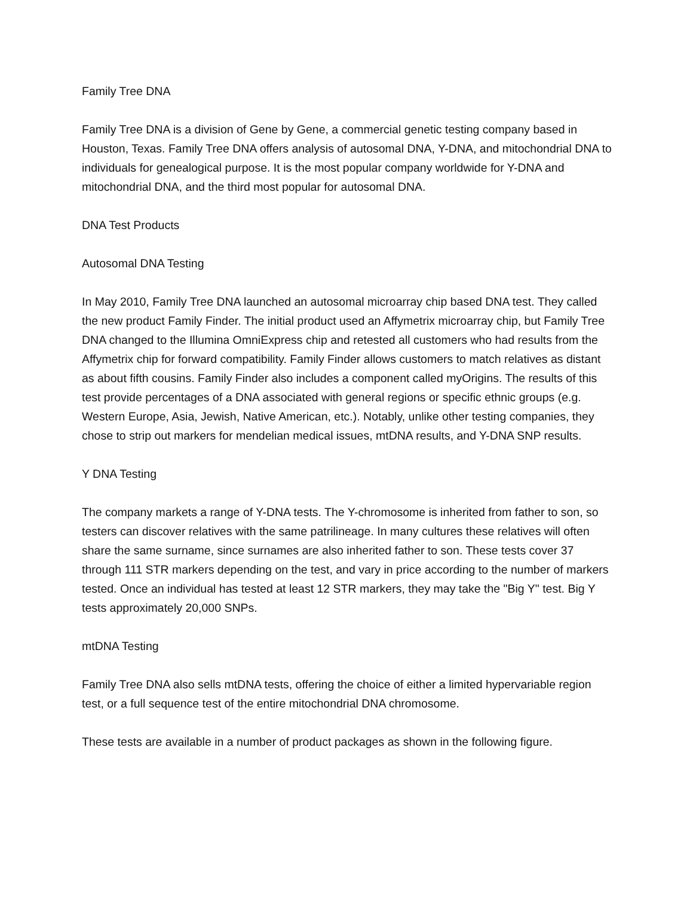Family Tree DNA
Family Tree DNA is a division of Gene by Gene, a commercial genetic testing company based in Houston, Texas. Family Tree DNA offers analysis of autosomal DNA, Y-DNA, and mitochondrial DNA to individuals for genealogical purpose. It is the most popular company worldwide for Y-DNA and mitochondrial DNA, and the third most popular for autosomal DNA.
DNA Test Products
Autosomal DNA Testing
In May 2010, Family Tree DNA launched an autosomal microarray chip based DNA test. They called the new product Family Finder. The initial product used an Affymetrix microarray chip, but Family Tree DNA changed to the Illumina OmniExpress chip and retested all customers who had results from the Affymetrix chip for forward compatibility. Family Finder allows customers to match relatives as distant as about fifth cousins. Family Finder also includes a component called myOrigins. The results of this test provide percentages of a DNA associated with general regions or specific ethnic groups (e.g. Western Europe, Asia, Jewish, Native American, etc.). Notably, unlike other testing companies, they chose to strip out markers for mendelian medical issues, mtDNA results, and Y-DNA SNP results.
Y DNA Testing
The company markets a range of Y-DNA tests. The Y-chromosome is inherited from father to son, so testers can discover relatives with the same patrilineage. In many cultures these relatives will often share the same surname, since surnames are also inherited father to son. These tests cover 37 through 111 STR markers depending on the test, and vary in price according to the number of markers tested. Once an individual has tested at least 12 STR markers, they may take the "Big Y" test. Big Y tests approximately 20,000 SNPs.
mtDNA Testing
Family Tree DNA also sells mtDNA tests, offering the choice of either a limited hypervariable region test, or a full sequence test of the entire mitochondrial DNA chromosome.
These tests are available in a number of product packages as shown in the following figure.